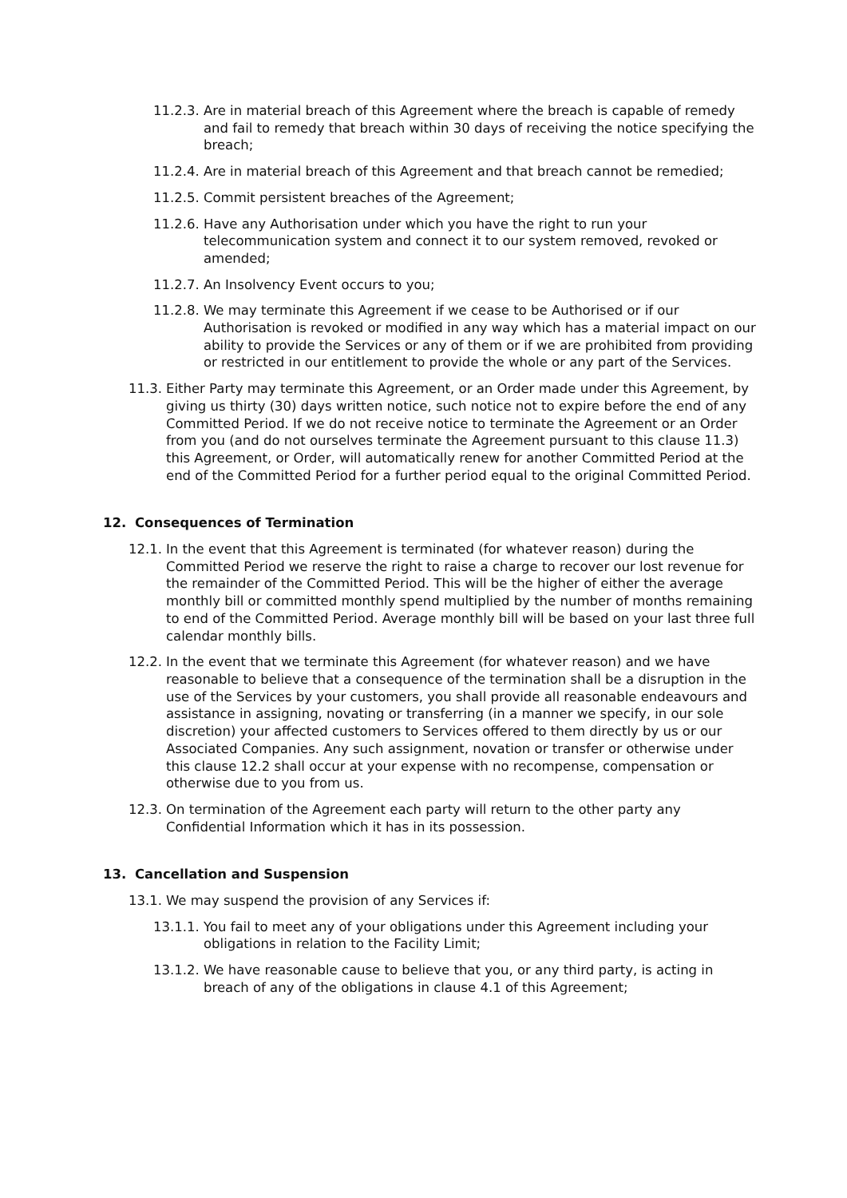11.2.3.
Are in material breach of this Agreement where the breach is capable of remedy and fail to remedy that breach within 30 days of receiving the notice specifying the breach;
11.2.4.
Are in material breach of this Agreement and that breach cannot be remedied;
11.2.5.
Commit persistent breaches of the Agreement;
11.2.6.
Have any Authorisation under which you have the right to run your telecommunication system and connect it to our system removed, revoked or amended;
11.2.7.
An Insolvency Event occurs to you;
11.2.8.
We may terminate this Agreement if we cease to be Authorised or if our Authorisation is revoked or modified in any way which has a material impact on our ability to provide the Services or any of them or if we are prohibited from providing or restricted in our entitlement to provide the whole or any part of the Services.
11.3.
Either Party may terminate this Agreement, or an Order made under this Agreement, by giving us thirty (30) days written notice, such notice not to expire before the end of any Committed Period. If we do not receive notice to terminate the Agreement or an Order from you (and do not ourselves terminate the Agreement pursuant to this clause 11.3) this Agreement, or Order, will automatically renew for another Committed Period at the end of the Committed Period for a further period equal to the original Committed Period.
12. Consequences of Termination
12.1.
In the event that this Agreement is terminated (for whatever reason) during the Committed Period we reserve the right to raise a charge to recover our lost revenue for the remainder of the Committed Period. This will be the higher of either the average monthly bill or committed monthly spend multiplied by the number of months remaining to end of the Committed Period. Average monthly bill will be based on your last three full calendar monthly bills.
12.2.
In the event that we terminate this Agreement (for whatever reason) and we have reasonable to believe that a consequence of the termination shall be a disruption in the use of the Services by your customers, you shall provide all reasonable endeavours and assistance in assigning, novating or transferring (in a manner we specify, in our sole discretion) your affected customers to Services offered to them directly by us or our Associated Companies. Any such assignment, novation or transfer or otherwise under this clause 12.2 shall occur at your expense with no recompense, compensation or otherwise due to you from us.
12.3.
On termination of the Agreement each party will return to the other party any Confidential Information which it has in its possession.
13. Cancellation and Suspension
13.1.
We may suspend the provision of any Services if:
13.1.1.
You fail to meet any of your obligations under this Agreement including your obligations in relation to the Facility Limit;
13.1.2.
We have reasonable cause to believe that you, or any third party, is acting in breach of any of the obligations in clause 4.1 of this Agreement;